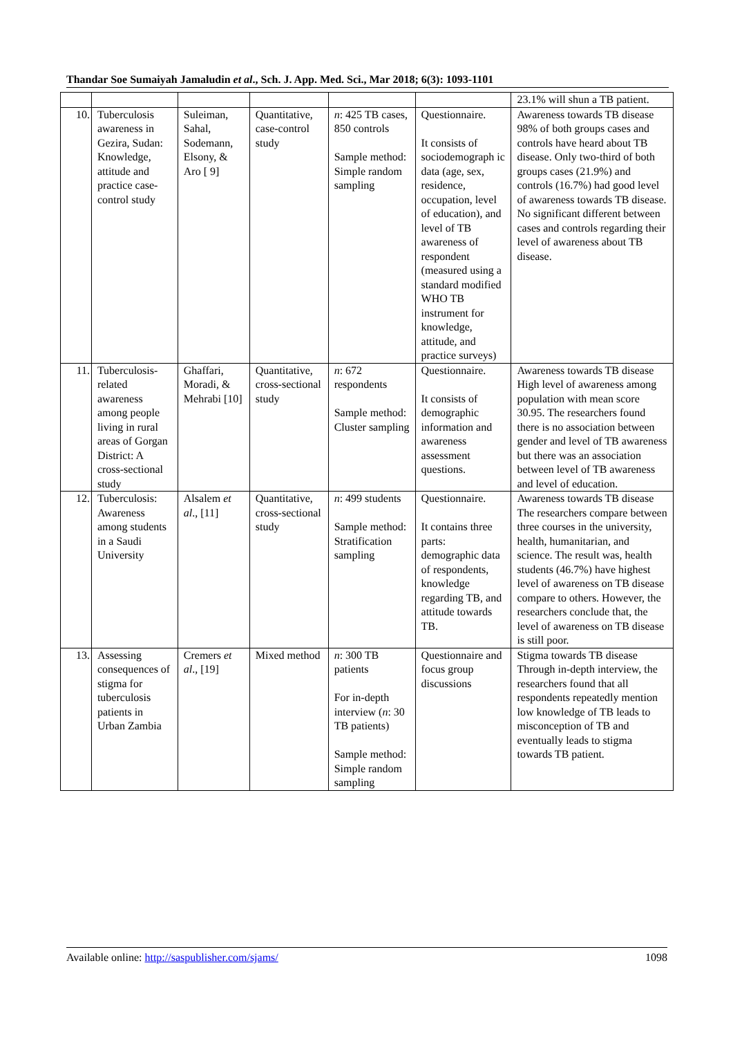Thandar Soe Sumaiyah Jamaludin et al., Sch. J. App. Med. Sci., Mar 2018; 6(3): 1093-1101
| | | | | | | 23.1% will shun a TB patient. |
| 10. | Tuberculosis awareness in Gezira, Sudan: Knowledge, attitude and practice case-control study | Suleiman, Sahal, Sodemann, Elsony, & Aro [ 9] | Quantitative, case-control study | n : 425 TB cases, 850 controls Sample method: Simple random sampling | Questionnaire. It consists of sociodemograph ic data (age, sex, residence, occupation, level of education), and level of TB awareness of respondent (measured using a standard modified WHO TB instrument for knowledge, attitude, and practice surveys) | Awareness towards TB disease 98% of both groups cases and controls have heard about TB disease. Only two-third of both groups cases (21.9%) and controls (16.7%) had good level of awareness towards TB disease. No significant different between cases and controls regarding their level of awareness about TB disease. |
| 11. | Tuberculosis-related awareness among people living in rural areas of Gorgan District: A cross-sectional study | Ghaffari, Moradi, & Mehrabi [10] | Quantitative, cross-sectional study | n : 672 respondents Sample method: Cluster sampling | Questionnaire. It consists of demographic information and awareness assessment questions. | Awareness towards TB disease High level of awareness among population with mean score 30.95. The researchers found there is no association between gender and level of TB awareness but there was an association between level of TB awareness and level of education. |
| 12. | Tuberculosis: Awareness among students in a Saudi University | Alsalem et al ., [11] | Quantitative, cross-sectional study | n : 499 students Sample method: Stratification sampling | Questionnaire. It contains three parts: demographic data of respondents, knowledge regarding TB, and attitude towards TB. | Awareness towards TB disease The researchers compare between three courses in the university, health, humanitarian, and science. The result was, health students (46.7%) have highest level of awareness on TB disease compare to others. However, the researchers conclude that, the level of awareness on TB disease is still poor. |
| 13. | Assessing consequences of stigma for tuberculosis patients in Urban Zambia | Cremers et al ., [19] | Mixed method | n : 300 TB patients For in-depth interview ( n : 30 TB patients) Sample method: Simple random sampling | Questionnaire and focus group discussions | Stigma towards TB disease Through in-depth interview, the researchers found that all respondents repeatedly mention low knowledge of TB leads to misconception of TB and eventually leads to stigma towards TB patient. |
Available online: http://saspublisher.com/sjams/ 1098